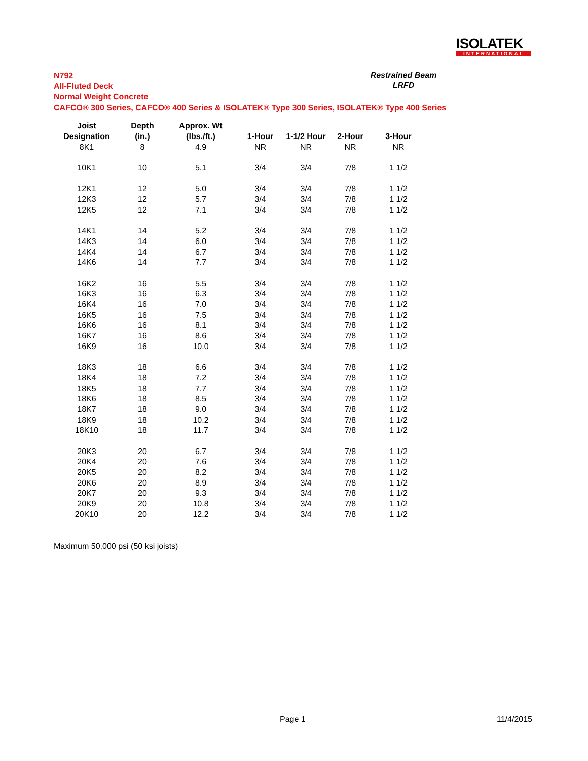ISOLATEK
INTERNATIONAL
N792
All-Fluted Deck
Normal Weight Concrete
CAFCO® 300 Series, CAFCO® 400 Series & ISOLATEK® Type 300 Series, ISOLATEK® Type 400 Series
Restrained Beam
LRFD
| Joist | Depth | Approx. Wt | | | | |
| --- | --- | --- | --- | --- | --- | --- |
| Designation | (in.) | (lbs./ft.) | 1-Hour | 1-1/2 Hour | 2-Hour | 3-Hour |
| 8K1 | 8 | 4.9 | NR | NR | NR | NR |
| 10K1 | 10 | 5.1 | 3/4 | 3/4 | 7/8 | 1 1/2 |
| 12K1 | 12 | 5.0 | 3/4 | 3/4 | 7/8 | 1 1/2 |
| 12K3 | 12 | 5.7 | 3/4 | 3/4 | 7/8 | 1 1/2 |
| 12K5 | 12 | 7.1 | 3/4 | 3/4 | 7/8 | 1 1/2 |
| 14K1 | 14 | 5.2 | 3/4 | 3/4 | 7/8 | 1 1/2 |
| 14K3 | 14 | 6.0 | 3/4 | 3/4 | 7/8 | 1 1/2 |
| 14K4 | 14 | 6.7 | 3/4 | 3/4 | 7/8 | 1 1/2 |
| 14K6 | 14 | 7.7 | 3/4 | 3/4 | 7/8 | 1 1/2 |
| 16K2 | 16 | 5.5 | 3/4 | 3/4 | 7/8 | 1 1/2 |
| 16K3 | 16 | 6.3 | 3/4 | 3/4 | 7/8 | 1 1/2 |
| 16K4 | 16 | 7.0 | 3/4 | 3/4 | 7/8 | 1 1/2 |
| 16K5 | 16 | 7.5 | 3/4 | 3/4 | 7/8 | 1 1/2 |
| 16K6 | 16 | 8.1 | 3/4 | 3/4 | 7/8 | 1 1/2 |
| 16K7 | 16 | 8.6 | 3/4 | 3/4 | 7/8 | 1 1/2 |
| 16K9 | 16 | 10.0 | 3/4 | 3/4 | 7/8 | 1 1/2 |
| 18K3 | 18 | 6.6 | 3/4 | 3/4 | 7/8 | 1 1/2 |
| 18K4 | 18 | 7.2 | 3/4 | 3/4 | 7/8 | 1 1/2 |
| 18K5 | 18 | 7.7 | 3/4 | 3/4 | 7/8 | 1 1/2 |
| 18K6 | 18 | 8.5 | 3/4 | 3/4 | 7/8 | 1 1/2 |
| 18K7 | 18 | 9.0 | 3/4 | 3/4 | 7/8 | 1 1/2 |
| 18K9 | 18 | 10.2 | 3/4 | 3/4 | 7/8 | 1 1/2 |
| 18K10 | 18 | 11.7 | 3/4 | 3/4 | 7/8 | 1 1/2 |
| 20K3 | 20 | 6.7 | 3/4 | 3/4 | 7/8 | 1 1/2 |
| 20K4 | 20 | 7.6 | 3/4 | 3/4 | 7/8 | 1 1/2 |
| 20K5 | 20 | 8.2 | 3/4 | 3/4 | 7/8 | 1 1/2 |
| 20K6 | 20 | 8.9 | 3/4 | 3/4 | 7/8 | 1 1/2 |
| 20K7 | 20 | 9.3 | 3/4 | 3/4 | 7/8 | 1 1/2 |
| 20K9 | 20 | 10.8 | 3/4 | 3/4 | 7/8 | 1 1/2 |
| 20K10 | 20 | 12.2 | 3/4 | 3/4 | 7/8 | 1 1/2 |
Maximum 50,000 psi (50 ksi joists)
Page 1 11/4/2015